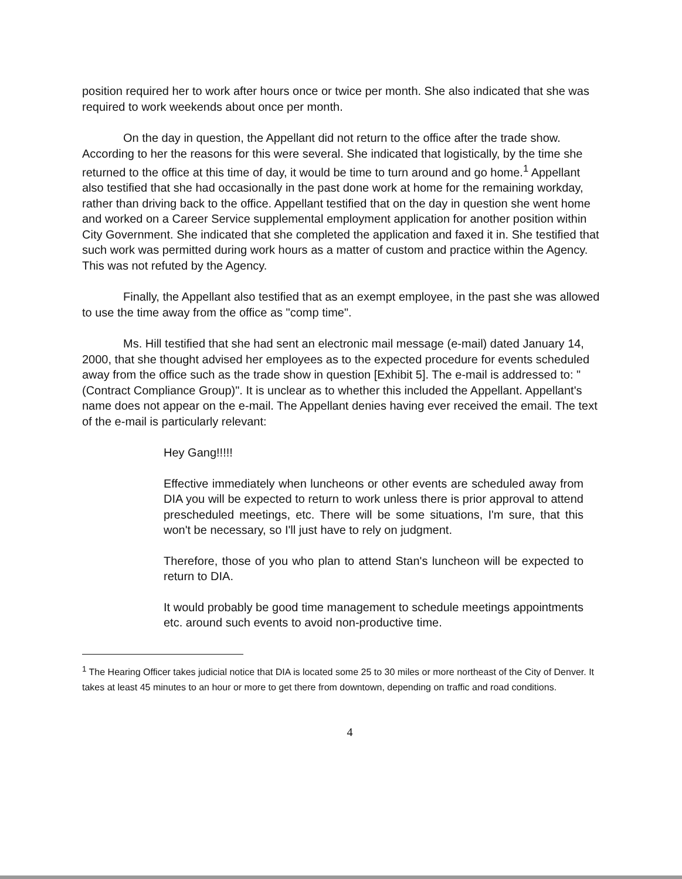position required her to work after hours once or twice per month. She also indicated that she was required to work weekends about once per month.
On the day in question, the Appellant did not return to the office after the trade show. According to her the reasons for this were several. She indicated that logistically, by the time she returned to the office at this time of day, it would be time to turn around and go home.<sup>1</sup> Appellant also testified that she had occasionally in the past done work at home for the remaining workday, rather than driving back to the office. Appellant testified that on the day in question she went home and worked on a Career Service supplemental employment application for another position within City Government. She indicated that she completed the application and faxed it in. She testified that such work was permitted during work hours as a matter of custom and practice within the Agency. This was not refuted by the Agency.
Finally, the Appellant also testified that as an exempt employee, in the past she was allowed to use the time away from the office as "comp time".
Ms. Hill testified that she had sent an electronic mail message (e-mail) dated January 14, 2000, that she thought advised her employees as to the expected procedure for events scheduled away from the office such as the trade show in question [Exhibit 5]. The e-mail is addressed to: "(Contract Compliance Group)". It is unclear as to whether this included the Appellant. Appellant's name does not appear on the e-mail. The Appellant denies having ever received the email. The text of the e-mail is particularly relevant:
Hey Gang!!!!!
Effective immediately when luncheons or other events are scheduled away from DIA you will be expected to return to work unless there is prior approval to attend prescheduled meetings, etc. There will be some situations, I'm sure, that this won't be necessary, so I'll just have to rely on judgment.
Therefore, those of you who plan to attend Stan's luncheon will be expected to return to DIA.
It would probably be good time management to schedule meetings appointments etc. around such events to avoid non-productive time.
<sup>1</sup> The Hearing Officer takes judicial notice that DIA is located some 25 to 30 miles or more northeast of the City of Denver. It takes at least 45 minutes to an hour or more to get there from downtown, depending on traffic and road conditions.
4